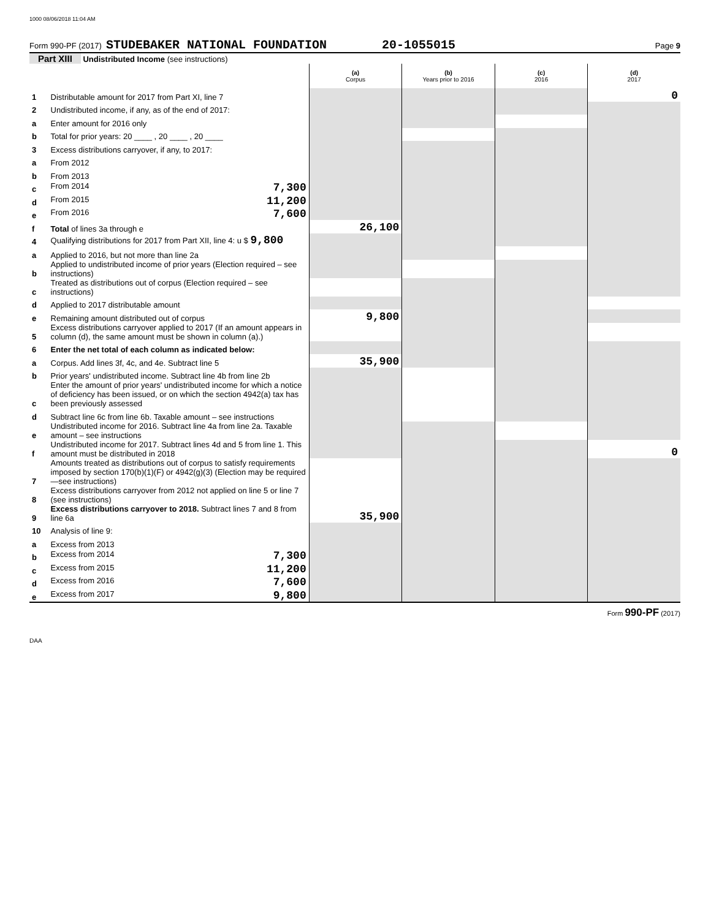1000 08/06/2018 11:04 AM
Form 990-PF (2017) STUDEBAKER NATIONAL FOUNDATION 20-1055015 Page 9
Part XIII Undistributed Income (see instructions)
| | | (a) Corpus | (b) Years prior to 2016 | (c) 2016 | (d) 2017 |
| 1 | Distributable amount for 2017 from Part XI, line 7 | | | | 0 |
| 2 | Undistributed income, if any, as of the end of 2017: | | | | |
| a | Enter amount for 2016 only | | | | |
| b | Total for prior years: 20 ____ , 20 ____ , 20 ____ | | | | |
| 3 | Excess distributions carryover, if any, to 2017: | | | | |
| a | From 2012 | | | | |
| b | From 2013 | | | | |
| c | From 2014 7,300 | | | | |
| d | From 2015 11,200 | | | | |
| e | From 2016 7,600 | | | | |
| f | Total of lines 3a through e | 26,100 | | | |
| 4 | Qualifying distributions for 2017 from Part XII, line 4: u $ 9,800 | | | | |
| a | Applied to 2016, but not more than line 2a | | | | |
| b | Applied to undistributed income of prior years (Election required – see instructions) | | | | |
| c | Treated as distributions out of corpus (Election required – see instructions) | | | | |
| d | Applied to 2017 distributable amount | | | | |
| e | Remaining amount distributed out of corpus | 9,800 | | | |
| 5 | Excess distributions carryover applied to 2017 (If an amount appears in column (d), the same amount must be shown in column (a).) | | | | |
| 6 | Enter the net total of each column as indicated below: | | | | |
| a | Corpus. Add lines 3f, 4c, and 4e. Subtract line 5 | 35,900 | | | |
| b | Prior years' undistributed income. Subtract line 4b from line 2b | | | | |
| c | Enter the amount of prior years' undistributed income for which a notice of deficiency has been issued, or on which the section 4942(a) tax has been previously assessed | | | | |
| d | Subtract line 6c from line 6b. Taxable amount – see instructions | | | | |
| e | Undistributed income for 2016. Subtract line 4a from line 2a. Taxable amount – see instructions | | | | |
| f | Undistributed income for 2017. Subtract lines 4d and 5 from line 1. This amount must be distributed in 2018 | | | | 0 |
| 7 | Amounts treated as distributions out of corpus to satisfy requirements imposed by section 170(b)(1)(F) or 4942(g)(3) (Election may be required—see instructions) | | | | |
| 8 | Excess distributions carryover from 2012 not applied on line 5 or line 7 (see instructions) | | | | |
| 9 | Excess distributions carryover to 2018. Subtract lines 7 and 8 from line 6a | 35,900 | | | |
| 10 | Analysis of line 9: | | | | |
| a | Excess from 2013 | | | | |
| b | Excess from 2014 7,300 | | | | |
| c | Excess from 2015 11,200 | | | | |
| d | Excess from 2016 7,600 | | | | |
| e | Excess from 2017 9,800 | | | | |
Form 990-PF (2017)
DAA